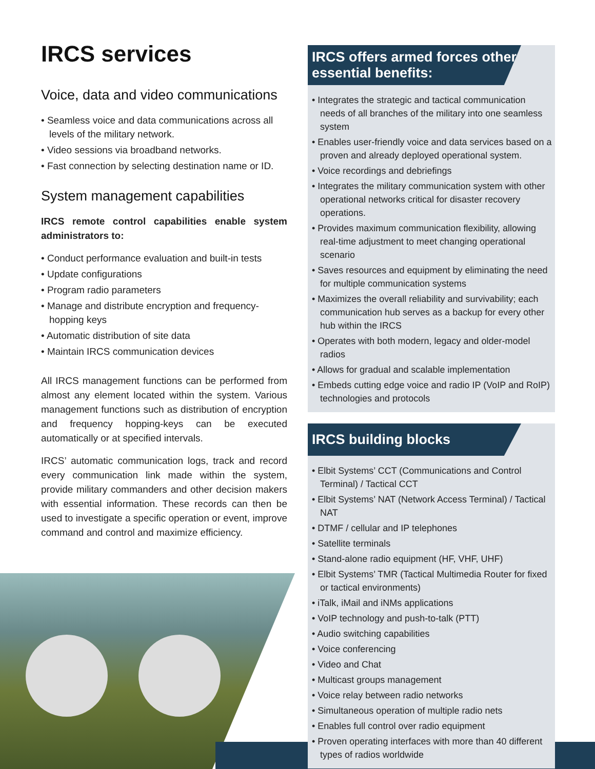IRCS services
Voice, data and video communications
• Seamless voice and data communications across all levels of the military network.
• Video sessions via broadband networks.
• Fast connection by selecting destination name or ID.
System management capabilities
IRCS remote control capabilities enable system administrators to:
• Conduct performance evaluation and built-in tests
• Update configurations
• Program radio parameters
• Manage and distribute encryption and frequency-hopping keys
• Automatic distribution of site data
• Maintain IRCS communication devices
All IRCS management functions can be performed from almost any element located within the system. Various management functions such as distribution of encryption and frequency hopping-keys can be executed automatically or at specified intervals.
IRCS’ automatic communication logs, track and record every communication link made within the system, provide military commanders and other decision makers with essential information. These records can then be used to investigate a specific operation or event, improve command and control and maximize efficiency.
IRCS offers armed forces other essential benefits:
• Integrates the strategic and tactical communication needs of all branches of the military into one seamless system
• Enables user-friendly voice and data services based on a proven and already deployed operational system.
• Voice recordings and debriefings
• Integrates the military communication system with other operational networks critical for disaster recovery operations.
• Provides maximum communication flexibility, allowing real-time adjustment to meet changing operational scenario
• Saves resources and equipment by eliminating the need for multiple communication systems
• Maximizes the overall reliability and survivability; each communication hub serves as a backup for every other hub within the IRCS
• Operates with both modern, legacy and older-model radios
• Allows for gradual and scalable implementation
• Embeds cutting edge voice and radio IP (VoIP and RoIP) technologies and protocols
IRCS building blocks
• Elbit Systems’ CCT (Communications and Control Terminal) / Tactical CCT
• Elbit Systems’ NAT (Network Access Terminal) / Tactical NAT
• DTMF / cellular and IP telephones
• Satellite terminals
• Stand-alone radio equipment (HF, VHF, UHF)
• Elbit Systems’ TMR (Tactical Multimedia Router for fixed or tactical environments)
• iTalk, iMail and iNMs applications
• VoIP technology and push-to-talk (PTT)
• Audio switching capabilities
• Voice conferencing
• Video and Chat
• Multicast groups management
• Voice relay between radio networks
• Simultaneous operation of multiple radio nets
• Enables full control over radio equipment
• Proven operating interfaces with more than 40 different types of radios worldwide